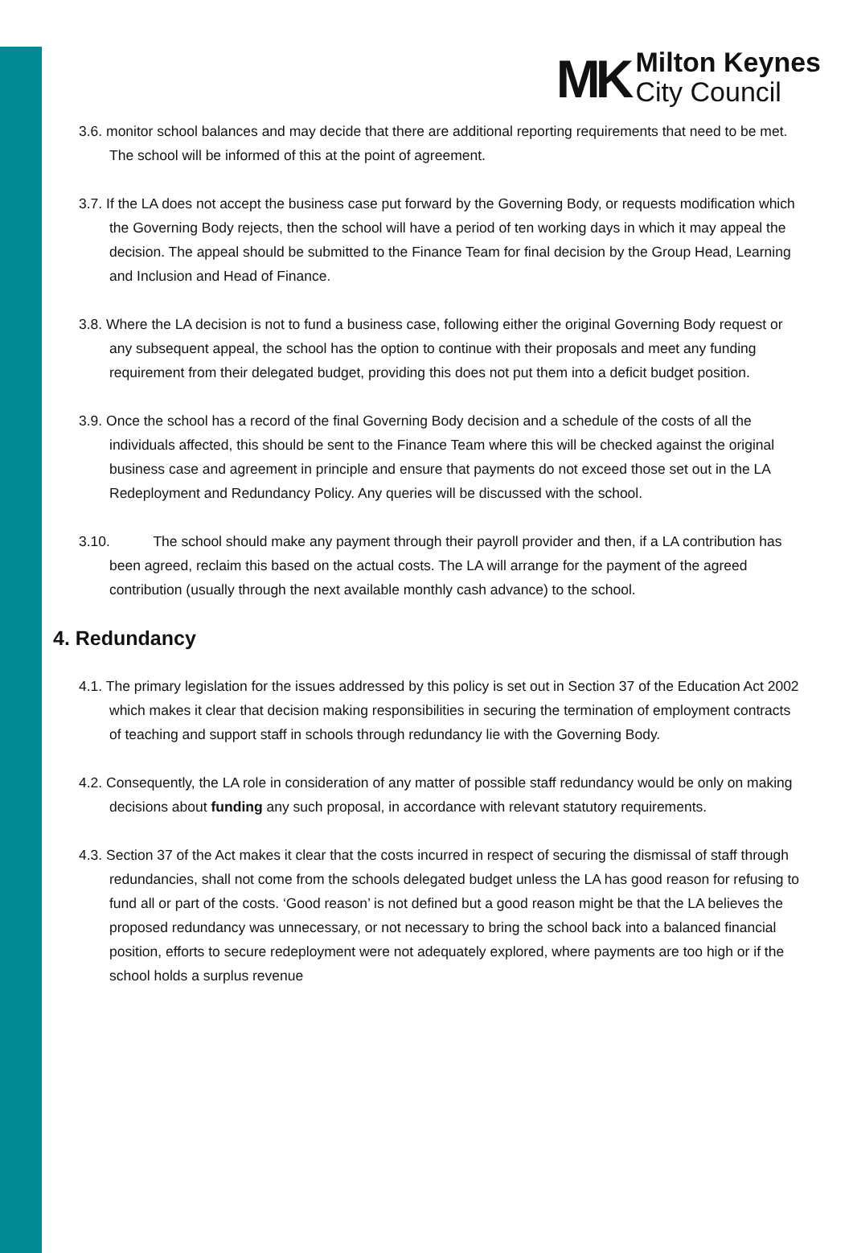MK
Milton Keynes
City Council
3.6. monitor school balances and may decide that there are additional reporting requirements that need to be met. The school will be informed of this at the point of agreement.
3.7. If the LA does not accept the business case put forward by the Governing Body, or requests modification which the Governing Body rejects, then the school will have a period of ten working days in which it may appeal the decision. The appeal should be submitted to the Finance Team for final decision by the Group Head, Learning and Inclusion and Head of Finance.
3.8. Where the LA decision is not to fund a business case, following either the original Governing Body request or any subsequent appeal, the school has the option to continue with their proposals and meet any funding requirement from their delegated budget, providing this does not put them into a deficit budget position.
3.9. Once the school has a record of the final Governing Body decision and a schedule of the costs of all the individuals affected, this should be sent to the Finance Team where this will be checked against the original business case and agreement in principle and ensure that payments do not exceed those set out in the LA Redeployment and Redundancy Policy. Any queries will be discussed with the school.
3.10. The school should make any payment through their payroll provider and then, if a LA contribution has been agreed, reclaim this based on the actual costs. The LA will arrange for the payment of the agreed contribution (usually through the next available monthly cash advance) to the school.
4. Redundancy
4.1. The primary legislation for the issues addressed by this policy is set out in Section 37 of the Education Act 2002 which makes it clear that decision making responsibilities in securing the termination of employment contracts of teaching and support staff in schools through redundancy lie with the Governing Body.
4.2. Consequently, the LA role in consideration of any matter of possible staff redundancy would be only on making decisions about funding any such proposal, in accordance with relevant statutory requirements.
4.3. Section 37 of the Act makes it clear that the costs incurred in respect of securing the dismissal of staff through redundancies, shall not come from the schools delegated budget unless the LA has good reason for refusing to fund all or part of the costs. ‘Good reason’ is not defined but a good reason might be that the LA believes the proposed redundancy was unnecessary, or not necessary to bring the school back into a balanced financial position, efforts to secure redeployment were not adequately explored, where payments are too high or if the school holds a surplus revenue